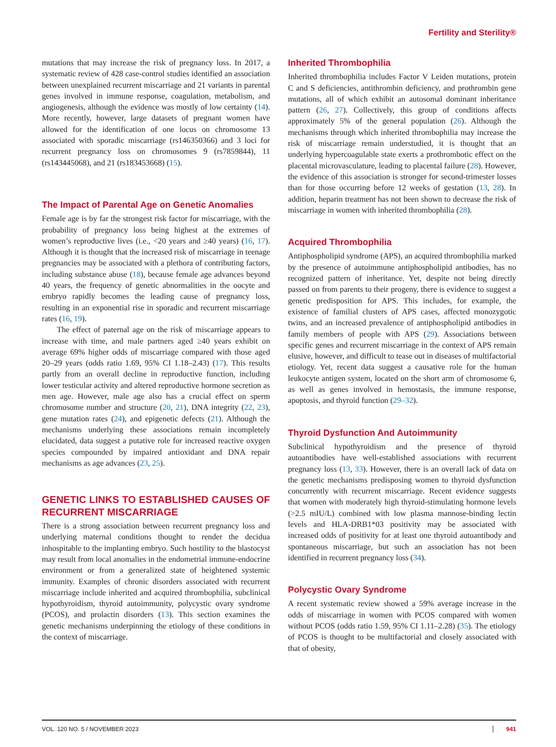Fertility and Sterility®
mutations that may increase the risk of pregnancy loss. In 2017, a systematic review of 428 case-control studies identified an association between unexplained recurrent miscarriage and 21 variants in parental genes involved in immune response, coagulation, metabolism, and angiogenesis, although the evidence was mostly of low certainty (14). More recently, however, large datasets of pregnant women have allowed for the identification of one locus on chromosome 13 associated with sporadic miscarriage (rs146350366) and 3 loci for recurrent pregnancy loss on chromosomes 9 (rs7859844), 11 (rs143445068), and 21 (rs183453668) (15).
The Impact of Parental Age on Genetic Anomalies
Female age is by far the strongest risk factor for miscarriage, with the probability of pregnancy loss being highest at the extremes of women’s reproductive lives (i.e., <20 years and ≥40 years) (16, 17). Although it is thought that the increased risk of miscarriage in teenage pregnancies may be associated with a plethora of contributing factors, including substance abuse (18), because female age advances beyond 40 years, the frequency of genetic abnormalities in the oocyte and embryo rapidly becomes the leading cause of pregnancy loss, resulting in an exponential rise in sporadic and recurrent miscarriage rates (16, 19).
The effect of paternal age on the risk of miscarriage appears to increase with time, and male partners aged ≥40 years exhibit on average 69% higher odds of miscarriage compared with those aged 20–29 years (odds ratio 1.69, 95% CI 1.18–2.43) (17). This results partly from an overall decline in reproductive function, including lower testicular activity and altered reproductive hormone secretion as men age. However, male age also has a crucial effect on sperm chromosome number and structure (20, 21), DNA integrity (22, 23), gene mutation rates (24), and epigenetic defects (21). Although the mechanisms underlying these associations remain incompletely elucidated, data suggest a putative role for increased reactive oxygen species compounded by impaired antioxidant and DNA repair mechanisms as age advances (23, 25).
GENETIC LINKS TO ESTABLISHED CAUSES OF RECURRENT MISCARRIAGE
There is a strong association between recurrent pregnancy loss and underlying maternal conditions thought to render the decidua inhospitable to the implanting embryo. Such hostility to the blastocyst may result from local anomalies in the endometrial immune-endocrine environment or from a generalized state of heightened systemic immunity. Examples of chronic disorders associated with recurrent miscarriage include inherited and acquired thrombophilia, subclinical hypothyroidism, thyroid autoimmunity, polycystic ovary syndrome (PCOS), and prolactin disorders (13). This section examines the genetic mechanisms underpinning the etiology of these conditions in the context of miscarriage.
Inherited Thrombophilia
Inherited thrombophilia includes Factor V Leiden mutations, protein C and S deficiencies, antithrombin deficiency, and prothrombin gene mutations, all of which exhibit an autosomal dominant inheritance pattern (26, 27). Collectively, this group of conditions affects approximately 5% of the general population (26). Although the mechanisms through which inherited thrombophilia may increase the risk of miscarriage remain understudied, it is thought that an underlying hypercoagulable state exerts a prothrombotic effect on the placental microvasculature, leading to placental failure (28). However, the evidence of this association is stronger for second-trimester losses than for those occurring before 12 weeks of gestation (13, 28). In addition, heparin treatment has not been shown to decrease the risk of miscarriage in women with inherited thrombophilia (28).
Acquired Thrombophilia
Antiphospholipid syndrome (APS), an acquired thrombophilia marked by the presence of autoimmune antiphospholipid antibodies, has no recognized pattern of inheritance. Yet, despite not being directly passed on from parents to their progeny, there is evidence to suggest a genetic predisposition for APS. This includes, for example, the existence of familial clusters of APS cases, affected monozygotic twins, and an increased prevalence of antiphospholipid antibodies in family members of people with APS (29). Associations between specific genes and recurrent miscarriage in the context of APS remain elusive, however, and difficult to tease out in diseases of multifactorial etiology. Yet, recent data suggest a causative role for the human leukocyte antigen system, located on the short arm of chromosome 6, as well as genes involved in hemostasis, the immune response, apoptosis, and thyroid function (29–32).
Thyroid Dysfunction And Autoimmunity
Subclinical hypothyroidism and the presence of thyroid autoantibodies have well-established associations with recurrent pregnancy loss (13, 33). However, there is an overall lack of data on the genetic mechanisms predisposing women to thyroid dysfunction concurrently with recurrent miscarriage. Recent evidence suggests that women with moderately high thyroid-stimulating hormone levels (>2.5 mIU/L) combined with low plasma mannose-binding lectin levels and HLA-DRB1*03 positivity may be associated with increased odds of positivity for at least one thyroid autoantibody and spontaneous miscarriage, but such an association has not been identified in recurrent pregnancy loss (34).
Polycystic Ovary Syndrome
A recent systematic review showed a 59% average increase in the odds of miscarriage in women with PCOS compared with women without PCOS (odds ratio 1.59, 95% CI 1.11–2.28) (35). The etiology of PCOS is thought to be multifactorial and closely associated with that of obesity,
VOL. 120 NO. 5 / NOVEMBER 2023 941